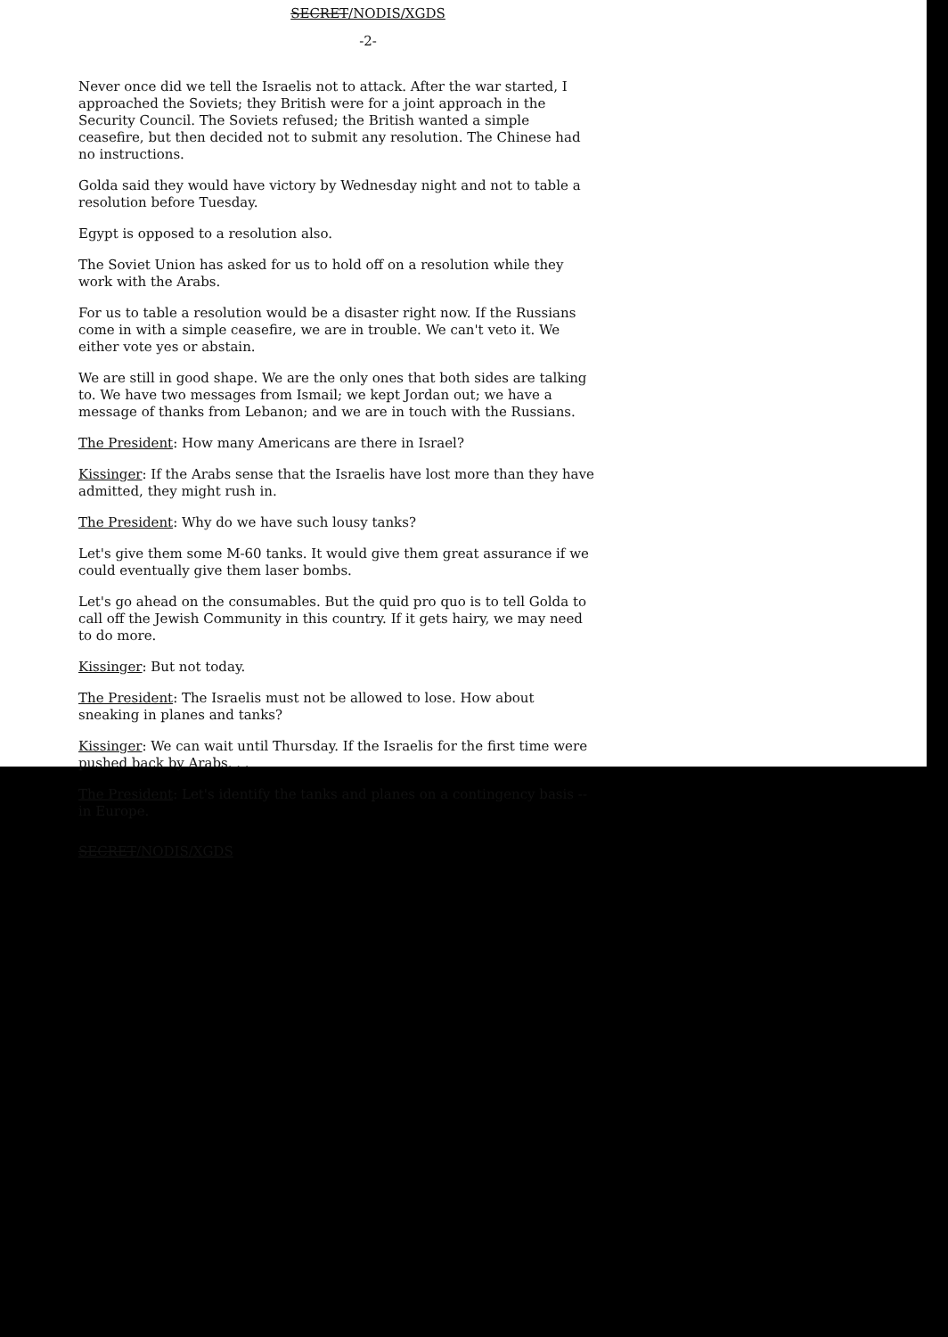SECRET/NODIS/XGDS
-2-
Never once did we tell the Israelis not to attack. After the war started, I approached the Soviets; they British were for a joint approach in the Security Council. The Soviets refused; the British wanted a simple ceasefire, but then decided not to submit any resolution. The Chinese had no instructions.
Golda said they would have victory by Wednesday night and not to table a resolution before Tuesday.
Egypt is opposed to a resolution also.
The Soviet Union has asked for us to hold off on a resolution while they work with the Arabs.
For us to table a resolution would be a disaster right now. If the Russians come in with a simple ceasefire, we are in trouble. We can't veto it. We either vote yes or abstain.
We are still in good shape. We are the only ones that both sides are talking to. We have two messages from Ismail; we kept Jordan out; we have a message of thanks from Lebanon; and we are in touch with the Russians.
The President: How many Americans are there in Israel?
Kissinger: If the Arabs sense that the Israelis have lost more than they have admitted, they might rush in.
The President: Why do we have such lousy tanks?
Let's give them some M-60 tanks. It would give them great assurance if we could eventually give them laser bombs.
Let's go ahead on the consumables. But the quid pro quo is to tell Golda to call off the Jewish Community in this country. If it gets hairy, we may need to do more.
Kissinger: But not today.
The President: The Israelis must not be allowed to lose. How about sneaking in planes and tanks?
Kissinger: We can wait until Thursday. If the Israelis for the first time were pushed back by Arabs. . .
The President: Let's identify the tanks and planes on a contingency basis -- in Europe.
SECRET/NODIS/XGDS